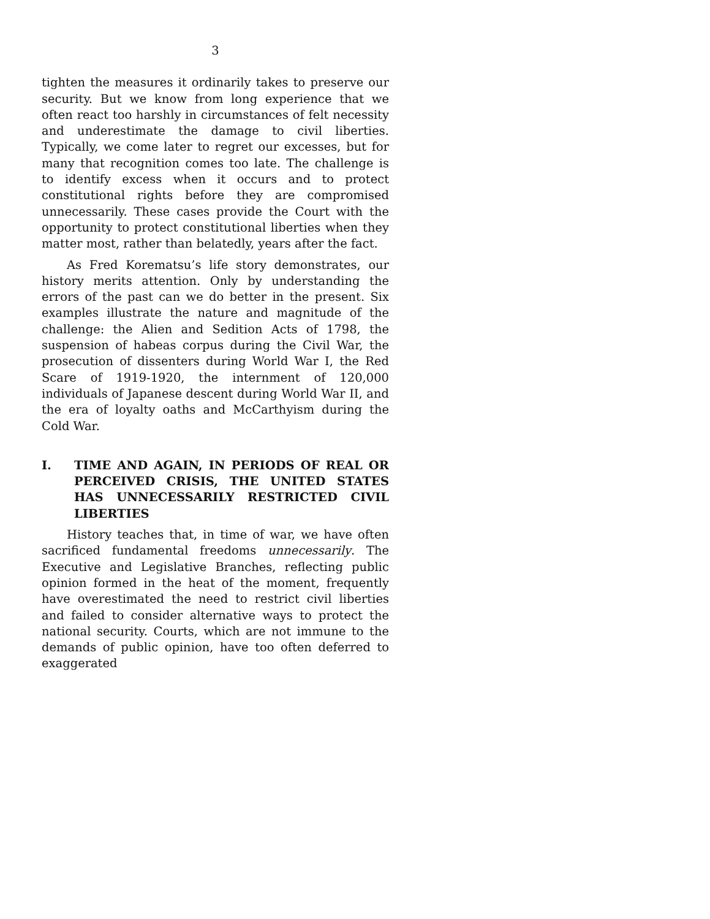3
tighten the measures it ordinarily takes to preserve our security. But we know from long experience that we often react too harshly in circumstances of felt necessity and underestimate the damage to civil liberties. Typically, we come later to regret our excesses, but for many that recognition comes too late. The challenge is to identify excess when it occurs and to protect constitutional rights before they are compromised unnecessarily. These cases provide the Court with the opportunity to protect constitu­tional liberties when they matter most, rather than belatedly, years after the fact.
As Fred Korematsu’s life story demonstrates, our history merits attention. Only by understanding the errors of the past can we do better in the present. Six examples illustrate the nature and magnitude of the challenge: the Alien and Sedition Acts of 1798, the suspension of habeas corpus during the Civil War, the prosecution of dissenters during World War I, the Red Scare of 1919-1920, the internment of 120,000 individuals of Japanese descent during World War II, and the era of loyalty oaths and McCarthyism during the Cold War.
I. TIME AND AGAIN, IN PERIODS OF REAL OR PERCEIVED CRISIS, THE UNITED STATES HAS UNNECESSARILY RESTRICTED CIVIL LIBERTIES
History teaches that, in time of war, we have often sacrificed fundamental freedoms unnecessarily. The Executive and Legislative Branches, reflecting public opinion formed in the heat of the moment, frequently have overestimated the need to restrict civil liberties and failed to consider alternative ways to protect the national secu­rity. Courts, which are not immune to the demands of public opinion, have too often deferred to exaggerated